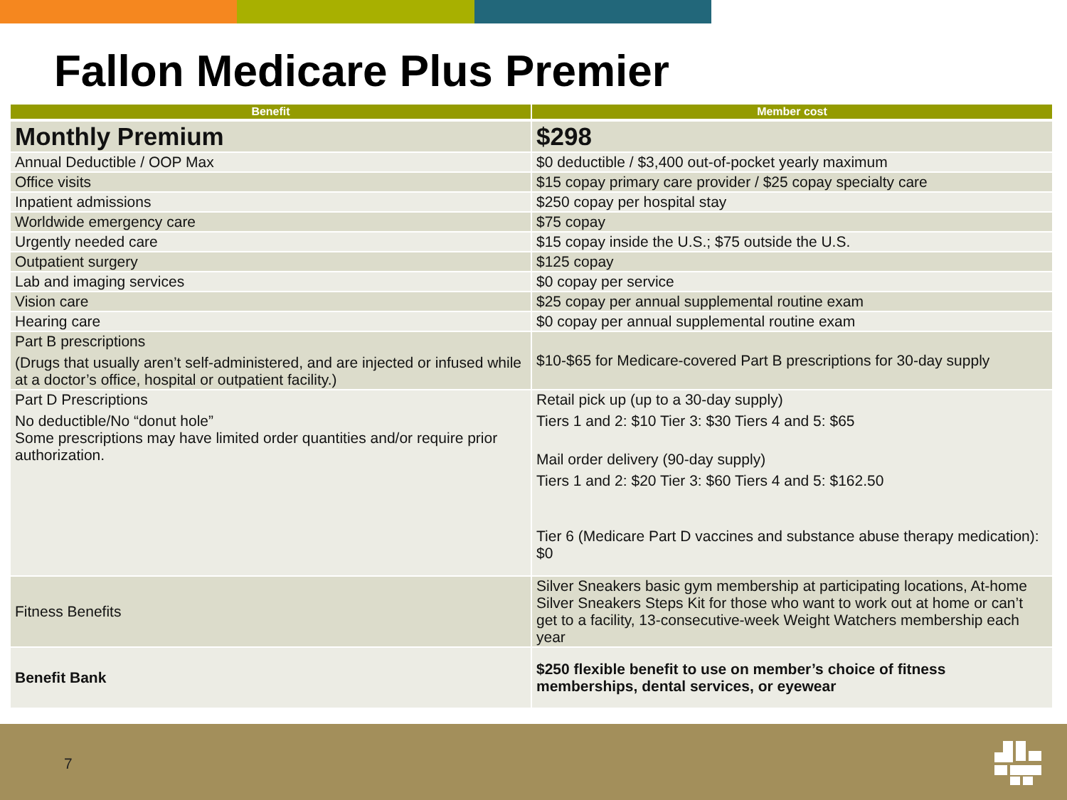Fallon Medicare Plus Premier
| Benefit | Member cost |
| --- | --- |
| Monthly Premium | $298 |
| Annual Deductible / OOP Max | $0 deductible / $3,400 out-of-pocket yearly maximum |
| Office visits | $15 copay primary care provider / $25 copay specialty care |
| Inpatient admissions | $250 copay per hospital stay |
| Worldwide emergency care | $75 copay |
| Urgently needed care | $15 copay inside the U.S.; $75 outside the U.S. |
| Outpatient surgery | $125 copay |
| Lab and imaging services | $0 copay per service |
| Vision care | $25 copay per annual supplemental routine exam |
| Hearing care | $0 copay per annual supplemental routine exam |
| Part B prescriptions (Drugs that usually aren’t self-administered, and are injected or infused while at a doctor’s office, hospital or outpatient facility.) | $10-$65 for Medicare-covered Part B prescriptions for 30-day supply |
| Part D Prescriptions No deductible/No “donut hole” Some prescriptions may have limited order quantities and/or require prior authorization. | Retail pick up (up to a 30-day supply) Tiers 1 and 2: $10 Tier 3: $30 Tiers 4 and 5: $65 Mail order delivery (90-day supply) Tiers 1 and 2: $20 Tier 3: $60 Tiers 4 and 5: $162.50 Tier 6 (Medicare Part D vaccines and substance abuse therapy medication): $0 |
| Fitness Benefits | Silver Sneakers basic gym membership at participating locations, At-home Silver Sneakers Steps Kit for those who want to work out at home or can’t get to a facility, 13-consecutive-week Weight Watchers membership each year |
| Benefit Bank | $250 flexible benefit to use on member’s choice of fitness memberships, dental services, or eyewear |
7